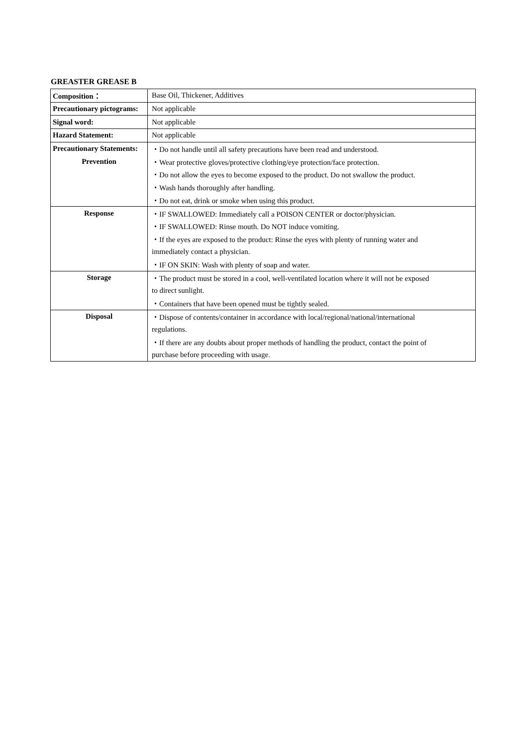GREASTER GREASE B
| Composition： | Base Oil, Thickener, Additives |
| Precautionary pictograms: | Not applicable |
| Signal word: | Not applicable |
| Hazard Statement: | Not applicable |
| Precautionary Statements: | ・Do not handle until all safety precautions have been read and understood. |
| Prevention | ・Wear protective gloves/protective clothing/eye protection/face protection. |
| | ・Do not allow the eyes to become exposed to the product. Do not swallow the product. |
| | ・Wash hands thoroughly after handling. |
| | ・Do not eat, drink or smoke when using this product. |
| Response | ・IF SWALLOWED: Immediately call a POISON CENTER or doctor/physician. |
| | ・IF SWALLOWED: Rinse mouth. Do NOT induce vomiting. |
| | ・If the eyes are exposed to the product: Rinse the eyes with plenty of running water and |
| | immediately contact a physician. |
| | ・IF ON SKIN: Wash with plenty of soap and water. |
| Storage | ・The product must be stored in a cool, well-ventilated location where it will not be exposed |
| | to direct sunlight. |
| | ・Containers that have been opened must be tightly sealed. |
| Disposal | ・Dispose of contents/container in accordance with local/regional/national/international |
| | regulations. |
| | ・If there are any doubts about proper methods of handling the product, contact the point of |
| | purchase before proceeding with usage. |